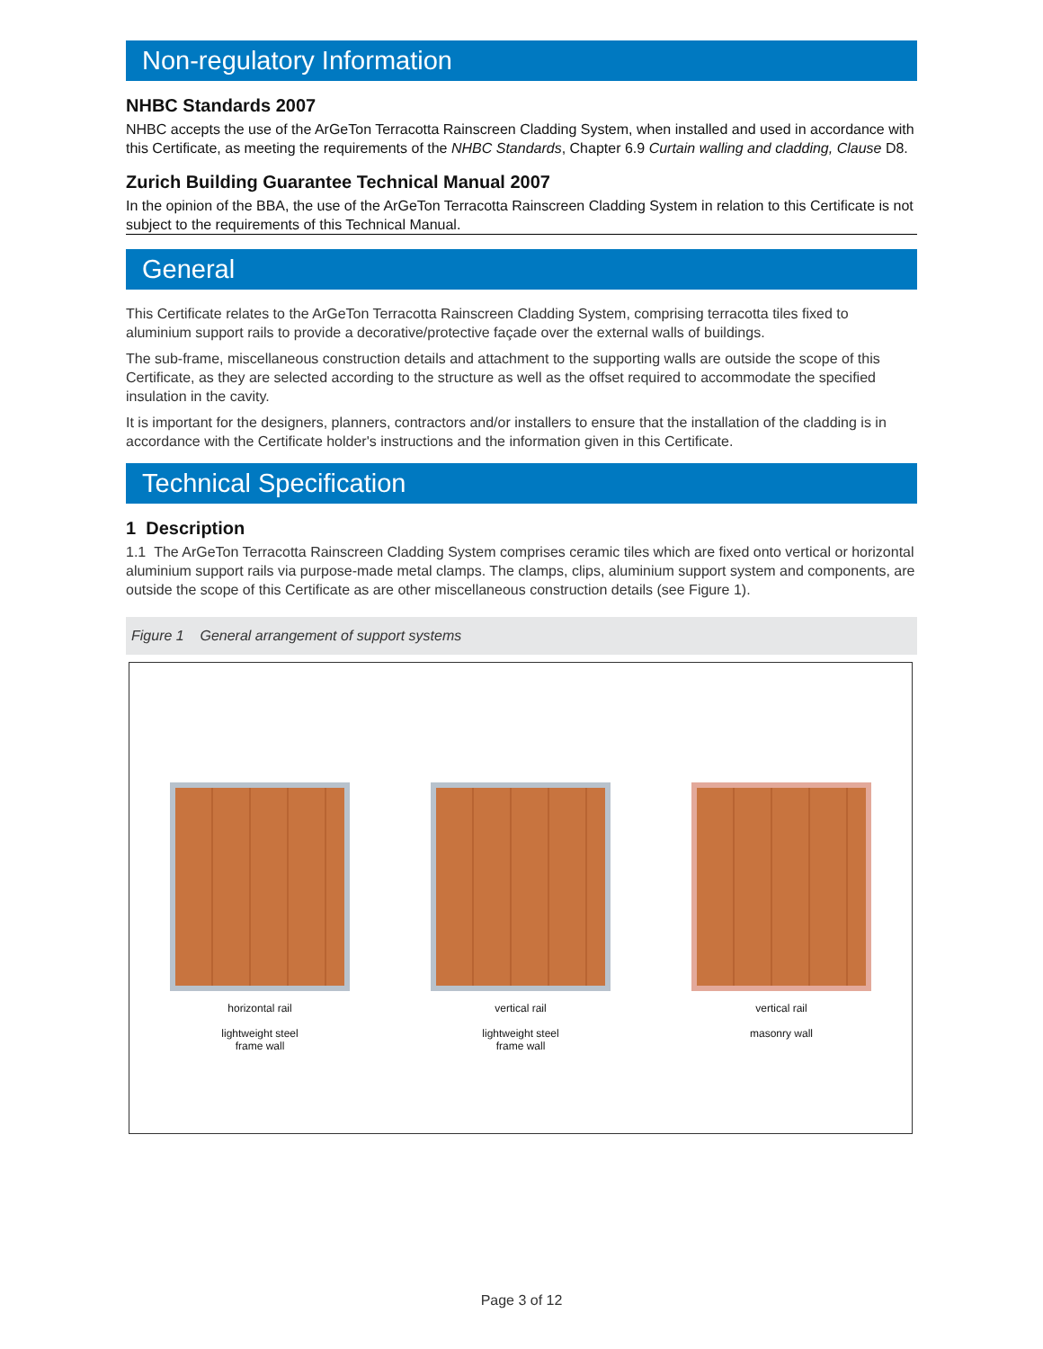Non-regulatory Information
NHBC Standards 2007
NHBC accepts the use of the ArGeTon Terracotta Rainscreen Cladding System, when installed and used in accordance with this Certificate, as meeting the requirements of the NHBC Standards, Chapter 6.9 Curtain walling and cladding, Clause D8.
Zurich Building Guarantee Technical Manual 2007
In the opinion of the BBA, the use of the ArGeTon Terracotta Rainscreen Cladding System in relation to this Certificate is not subject to the requirements of this Technical Manual.
General
This Certificate relates to the ArGeTon Terracotta Rainscreen Cladding System, comprising terracotta tiles fixed to aluminium support rails to provide a decorative/protective façade over the external walls of buildings.
The sub-frame, miscellaneous construction details and attachment to the supporting walls are outside the scope of this Certificate, as they are selected according to the structure as well as the offset required to accommodate the specified insulation in the cavity.
It is important for the designers, planners, contractors and/or installers to ensure that the installation of the cladding is in accordance with the Certificate holder's instructions and the information given in this Certificate.
Technical Specification
1 Description
1.1 The ArGeTon Terracotta Rainscreen Cladding System comprises ceramic tiles which are fixed onto vertical or horizontal aluminium support rails via purpose-made metal clamps. The clamps, clips, aluminium support system and components, are outside the scope of this Certificate as are other miscellaneous construction details (see Figure 1).
Figure 1 General arrangement of support systems
horizontal rail
lightweight steel
frame wall
vertical rail
lightweight steel
frame wall
vertical rail
masonry wall
Page 3 of 12